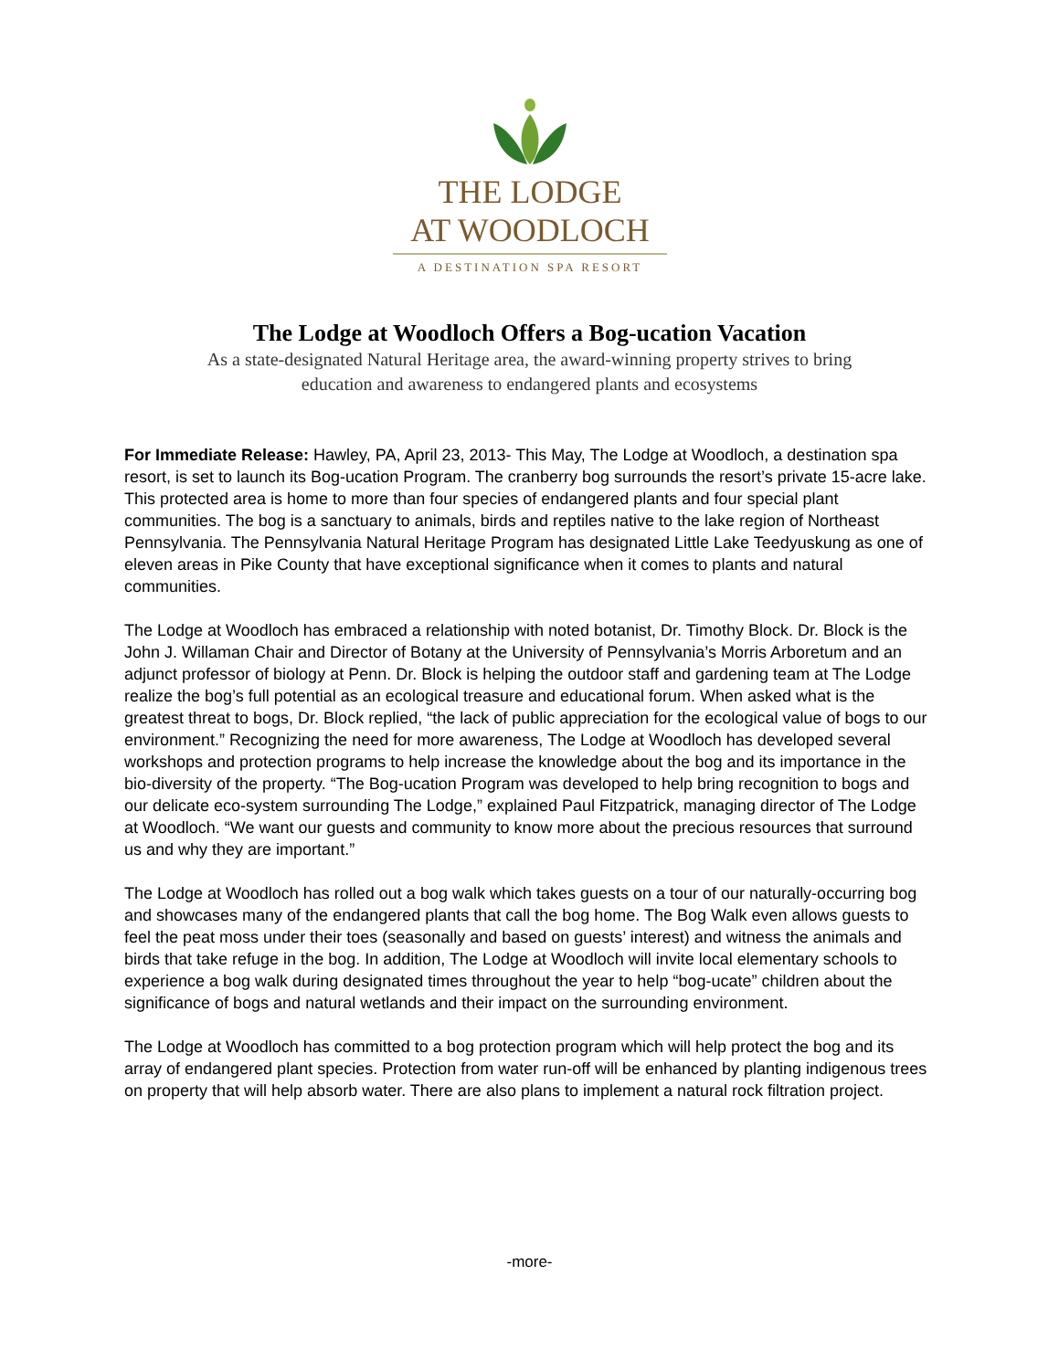THE LODGE
AT WOODLOCH
A DESTINATION SPA RESORT
The Lodge at Woodloch Offers a Bog-ucation Vacation
As a state-designated Natural Heritage area, the award-winning property strives to bring
education and awareness to endangered plants and ecosystems
For Immediate Release: Hawley, PA, April 23, 2013- This May, The Lodge at Woodloch, a destination spa resort, is set to launch its Bog-ucation Program. The cranberry bog surrounds the resort’s private 15-acre lake. This protected area is home to more than four species of endangered plants and four special plant communities. The bog is a sanctuary to animals, birds and reptiles native to the lake region of Northeast Pennsylvania. The Pennsylvania Natural Heritage Program has designated Little Lake Teedyuskung as one of eleven areas in Pike County that have exceptional significance when it comes to plants and natural communities.
The Lodge at Woodloch has embraced a relationship with noted botanist, Dr. Timothy Block. Dr. Block is the John J. Willaman Chair and Director of Botany at the University of Pennsylvania’s Morris Arboretum and an adjunct professor of biology at Penn. Dr. Block is helping the outdoor staff and gardening team at The Lodge realize the bog’s full potential as an ecological treasure and educational forum. When asked what is the greatest threat to bogs, Dr. Block replied, “the lack of public appreciation for the ecological value of bogs to our environment.” Recognizing the need for more awareness, The Lodge at Woodloch has developed several workshops and protection programs to help increase the knowledge about the bog and its importance in the bio-diversity of the property. “The Bog-ucation Program was developed to help bring recognition to bogs and our delicate eco-system surrounding The Lodge,” explained Paul Fitzpatrick, managing director of The Lodge at Woodloch. “We want our guests and community to know more about the precious resources that surround us and why they are important.”
The Lodge at Woodloch has rolled out a bog walk which takes guests on a tour of our naturally-occurring bog and showcases many of the endangered plants that call the bog home. The Bog Walk even allows guests to feel the peat moss under their toes (seasonally and based on guests’ interest) and witness the animals and birds that take refuge in the bog. In addition, The Lodge at Woodloch will invite local elementary schools to experience a bog walk during designated times throughout the year to help “bog-ucate” children about the significance of bogs and natural wetlands and their impact on the surrounding environment.
The Lodge at Woodloch has committed to a bog protection program which will help protect the bog and its array of endangered plant species. Protection from water run-off will be enhanced by planting indigenous trees on property that will help absorb water. There are also plans to implement a natural rock filtration project.
-more-